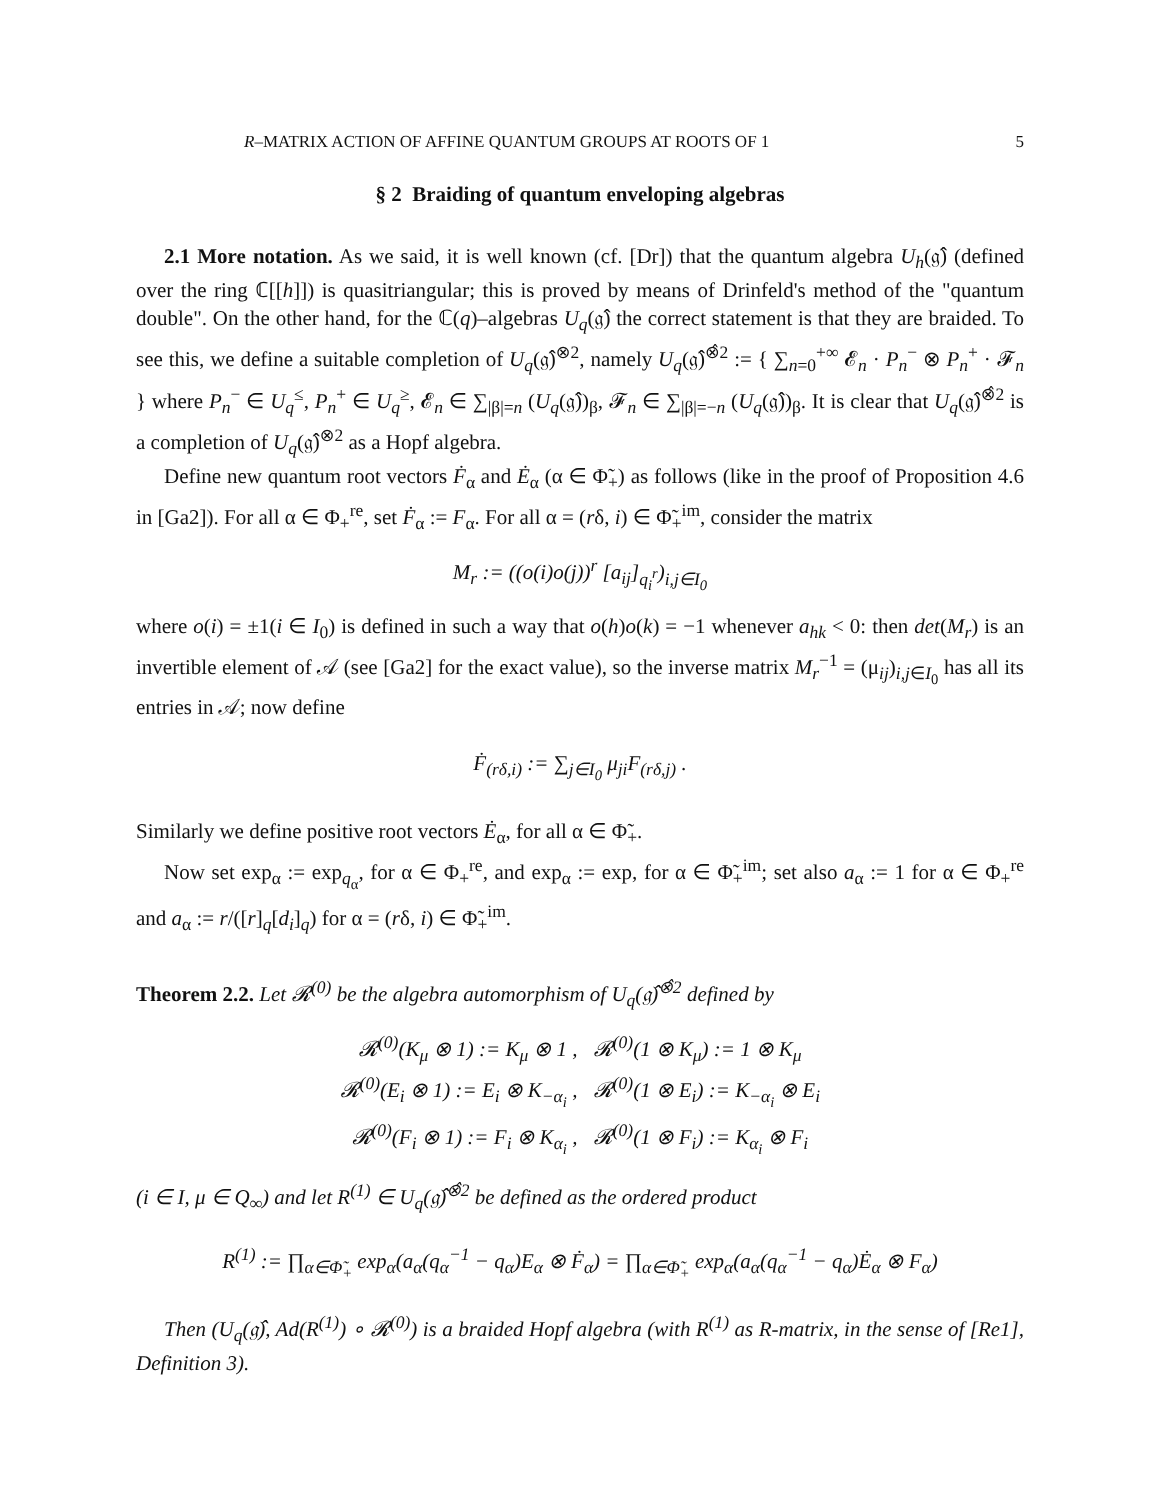R–MATRIX ACTION OF AFFINE QUANTUM GROUPS AT ROOTS OF 1 5
§ 2 Braiding of quantum enveloping algebras
2.1 More notation. As we said, it is well known (cf. [Dr]) that the quantum algebra U<sub>h</sub>(𝔤̂) (defined over the ring ℂ[[h]]) is quasitriangular; this is proved by means of Drinfeld's method of the "quantum double". On the other hand, for the ℂ(q)–algebras U<sub>q</sub>(𝔤̂) the correct statement is that they are braided. To see this, we define a suitable completion of U<sub>q</sub>(𝔤̂)<sup>⊗2</sup>, namely U<sub>q</sub>(𝔤̂)<sup>⊗̂2</sup> := { ∑<sub>n=0</sub><sup>+∞</sup> 𝓔<sub>n</sub> · P<sub>n</sub><sup>−</sup> ⊗ P<sub>n</sub><sup>+</sup> · 𝓕<sub>n</sub> } where P<sub>n</sub><sup>−</sup> ∈ U<sub>q</sub><sup>≤</sup>, P<sub>n</sub><sup>+</sup> ∈ U<sub>q</sub><sup>≥</sup>, 𝓔<sub>n</sub> ∈ ∑<sub>|β|=n</sub> (U<sub>q</sub>(𝔤̂))<sub>β</sub>, 𝓕<sub>n</sub> ∈ ∑<sub>|β|=−n</sub> (U<sub>q</sub>(𝔤̂))<sub>β</sub>. It is clear that U<sub>q</sub>(𝔤̂)<sup>⊗̂2</sup> is a completion of U<sub>q</sub>(𝔤̂)<sup>⊗2</sup> as a Hopf algebra.
Define new quantum root vectors Ḟ<sub>α</sub> and Ė<sub>α</sub> (α ∈ Φ̃<sub>+</sub>) as follows (like in the proof of Proposition 4.6 in [Ga2]). For all α ∈ Φ<sub>+</sub><sup>re</sup>, set Ḟ<sub>α</sub> := F<sub>α</sub>. For all α = (rδ, i) ∈ Φ̃<sub>+</sub><sup>im</sup>, consider the matrix
M<sub>r</sub> := ((o(i)o(j))<sup>r</sup> [a<sub>ij</sub>]<sub>q<sub>i</sub><sup>r</sup></sub>)<sub>i,j∈I<sub>0</sub></sub>
where o(i) = ±1(i ∈ I<sub>0</sub>) is defined in such a way that o(h)o(k) = −1 whenever a<sub>hk</sub> < 0: then det(M<sub>r</sub>) is an invertible element of 𝒜 (see [Ga2] for the exact value), so the inverse matrix M<sub>r</sub><sup>−1</sup> = (μ<sub>ij</sub>)<sub>i,j∈I<sub>0</sub></sub> has all its entries in 𝒜; now define
Ḟ<sub>(rδ,i)</sub> := ∑<sub>j∈I<sub>0</sub></sub> μ<sub>ji</sub>F<sub>(rδ,j)</sub> .
Similarly we define positive root vectors Ė<sub>α</sub>, for all α ∈ Φ̃<sub>+</sub>.
Now set exp<sub>α</sub> := exp<sub>q<sub>α</sub></sub>, for α ∈ Φ<sub>+</sub><sup>re</sup>, and exp<sub>α</sub> := exp, for α ∈ Φ̃<sub>+</sub><sup>im</sup>; set also a<sub>α</sub> := 1 for α ∈ Φ<sub>+</sub><sup>re</sup> and a<sub>α</sub> := r/([r]<sub>q</sub>[d<sub>i</sub>]<sub>q</sub>) for α = (rδ, i) ∈ Φ̃<sub>+</sub><sup>im</sup>.
Theorem 2.2. Let 𝓡<sup>(0)</sup> be the algebra automorphism of U<sub>q</sub>(𝔤̂)<sup>⊗̂2</sup> defined by
𝓡<sup>(0)</sup>(K<sub>μ</sub> ⊗ 1) := K<sub>μ</sub> ⊗ 1 , 𝓡<sup>(0)</sup>(1 ⊗ K<sub>μ</sub>) := 1 ⊗ K<sub>μ</sub>
𝓡<sup>(0)</sup>(E<sub>i</sub> ⊗ 1) := E<sub>i</sub> ⊗ K<sub>−α<sub>i</sub></sub> , 𝓡<sup>(0)</sup>(1 ⊗ E<sub>i</sub>) := K<sub>−α<sub>i</sub></sub> ⊗ E<sub>i</sub>
𝓡<sup>(0)</sup>(F<sub>i</sub> ⊗ 1) := F<sub>i</sub> ⊗ K<sub>α<sub>i</sub></sub> , 𝓡<sup>(0)</sup>(1 ⊗ F<sub>i</sub>) := K<sub>α<sub>i</sub></sub> ⊗ F<sub>i</sub>
(i ∈ I, μ ∈ Q<sub>∞</sub>) and let R<sup>(1)</sup> ∈ U<sub>q</sub>(𝔤̂)<sup>⊗̂2</sup> be defined as the ordered product
R<sup>(1)</sup> := ∏<sub>α∈Φ̃<sub>+</sub></sub> exp<sub>α</sub>(a<sub>α</sub>(q<sub>α</sub><sup>−1</sup> − q<sub>α</sub>)E<sub>α</sub> ⊗ Ḟ<sub>α</sub>) = ∏<sub>α∈Φ̃<sub>+</sub></sub> exp<sub>α</sub>(a<sub>α</sub>(q<sub>α</sub><sup>−1</sup> − q<sub>α</sub>)Ė<sub>α</sub> ⊗ F<sub>α</sub>)
Then (U<sub>q</sub>(𝔤̂), Ad(R<sup>(1)</sup>) ∘ 𝓡<sup>(0)</sup>) is a braided Hopf algebra (with R<sup>(1)</sup> as R-matrix, in the sense of [Re1], Definition 3).